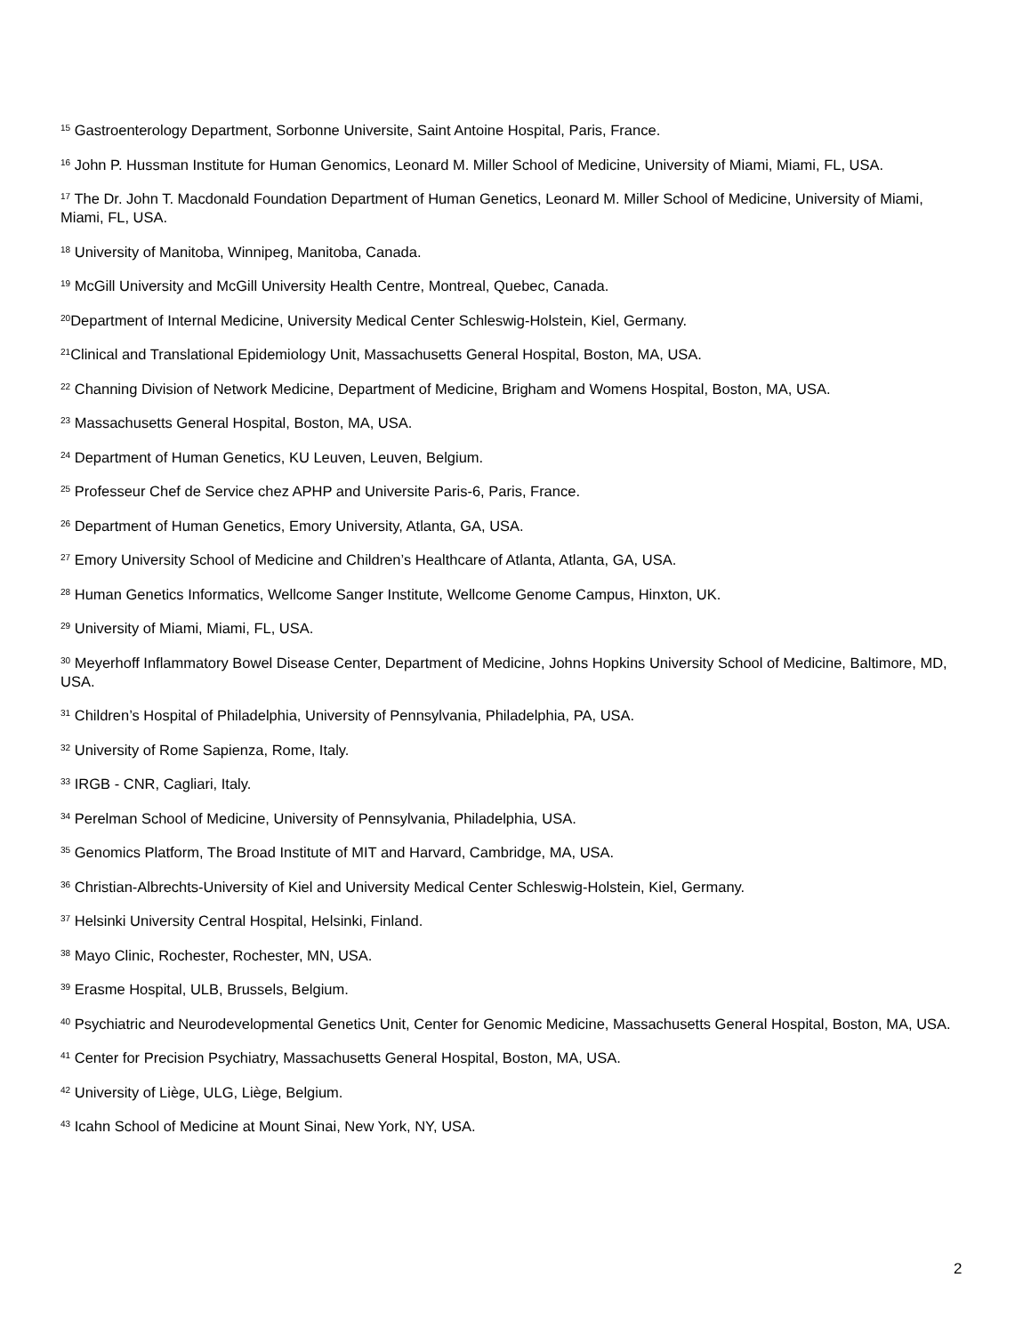<sup>15</sup> Gastroenterology Department, Sorbonne Universite, Saint Antoine Hospital, Paris, France.
<sup>16</sup> John P. Hussman Institute for Human Genomics, Leonard M. Miller School of Medicine, University of Miami, Miami, FL, USA.
<sup>17</sup> The Dr. John T. Macdonald Foundation Department of Human Genetics, Leonard M. Miller School of Medicine, University of Miami, Miami, FL, USA.
<sup>18</sup> University of Manitoba, Winnipeg, Manitoba, Canada.
<sup>19</sup> McGill University and McGill University Health Centre, Montreal, Quebec, Canada.
<sup>20</sup> Department of Internal Medicine, University Medical Center Schleswig-Holstein, Kiel, Germany.
<sup>21</sup> Clinical and Translational Epidemiology Unit, Massachusetts General Hospital, Boston, MA, USA.
<sup>22</sup> Channing Division of Network Medicine, Department of Medicine, Brigham and Womens Hospital, Boston, MA, USA.
<sup>23</sup> Massachusetts General Hospital, Boston, MA, USA.
<sup>24</sup> Department of Human Genetics, KU Leuven, Leuven, Belgium.
<sup>25</sup> Professeur Chef de Service chez APHP and Universite Paris-6, Paris, France.
<sup>26</sup> Department of Human Genetics, Emory University, Atlanta, GA, USA.
<sup>27</sup> Emory University School of Medicine and Children’s Healthcare of Atlanta, Atlanta, GA, USA.
<sup>28</sup> Human Genetics Informatics, Wellcome Sanger Institute, Wellcome Genome Campus, Hinxton, UK.
<sup>29</sup> University of Miami, Miami, FL, USA.
<sup>30</sup> Meyerhoff Inflammatory Bowel Disease Center, Department of Medicine, Johns Hopkins University School of Medicine, Baltimore, MD, USA.
<sup>31</sup> Children’s Hospital of Philadelphia, University of Pennsylvania, Philadelphia, PA, USA.
<sup>32</sup> University of Rome Sapienza, Rome, Italy.
<sup>33</sup> IRGB - CNR, Cagliari, Italy.
<sup>34</sup> Perelman School of Medicine, University of Pennsylvania, Philadelphia, USA.
<sup>35</sup> Genomics Platform, The Broad Institute of MIT and Harvard, Cambridge, MA, USA.
<sup>36</sup> Christian-Albrechts-University of Kiel and University Medical Center Schleswig-Holstein, Kiel, Germany.
<sup>37</sup> Helsinki University Central Hospital, Helsinki, Finland.
<sup>38</sup> Mayo Clinic, Rochester, Rochester, MN, USA.
<sup>39</sup> Erasme Hospital, ULB, Brussels, Belgium.
<sup>40</sup> Psychiatric and Neurodevelopmental Genetics Unit, Center for Genomic Medicine, Massachusetts General Hospital, Boston, MA, USA.
<sup>41</sup> Center for Precision Psychiatry, Massachusetts General Hospital, Boston, MA, USA.
<sup>42</sup> University of Liège, ULG, Liège, Belgium.
<sup>43</sup> Icahn School of Medicine at Mount Sinai, New York, NY, USA.
2